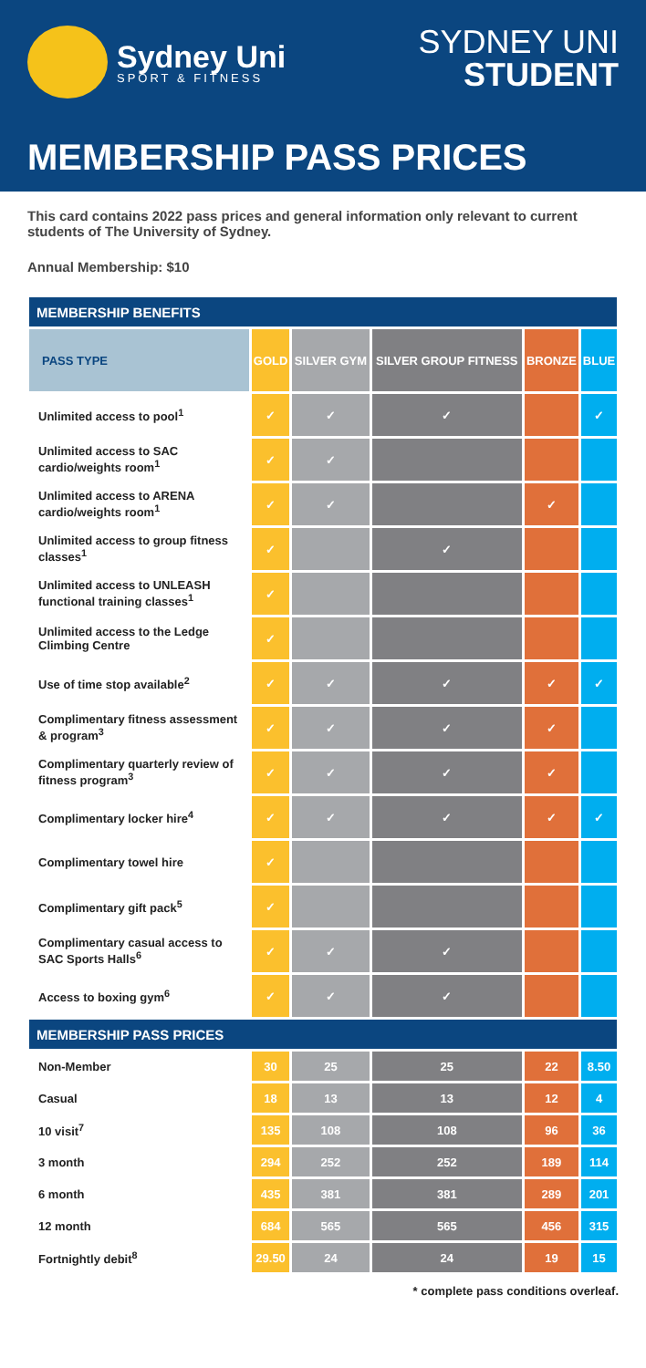Sydney Uni
SPORT & FITNESS
SYDNEY UNI
STUDENT
MEMBERSHIP PASS PRICES
This card contains 2022 pass prices and general information only relevant to current students of The University of Sydney.
Annual Membership: $10
| MEMBERSHIP BENEFITS | | | | | |
| --- | --- | --- | --- | --- | --- |
| PASS TYPE | GOLD | SILVER GYM | SILVER GROUP FITNESS | BRONZE | BLUE |
| Unlimited access to pool<sup>1</sup> | ✓ | ✓ | ✓ | | ✓ |
| Unlimited access to SAC cardio/weights room<sup>1</sup> | ✓ | ✓ | | | |
| Unlimited access to ARENA cardio/weights room<sup>1</sup> | ✓ | ✓ | | ✓ | |
| Unlimited access to group fitness classes<sup>1</sup> | ✓ | | ✓ | | |
| Unlimited access to UNLEASH functional training classes<sup>1</sup> | ✓ | | | | |
| Unlimited access to the Ledge Climbing Centre | ✓ | | | | |
| Use of time stop available<sup>2</sup> | ✓ | ✓ | ✓ | ✓ | ✓ |
| Complimentary fitness assessment & program<sup>3</sup> | ✓ | ✓ | ✓ | ✓ | |
| Complimentary quarterly review of fitness program<sup>3</sup> | ✓ | ✓ | ✓ | ✓ | |
| Complimentary locker hire<sup>4</sup> | ✓ | ✓ | ✓ | ✓ | ✓ |
| Complimentary towel hire | ✓ | | | | |
| Complimentary gift pack<sup>5</sup> | ✓ | | | | |
| Complimentary casual access to SAC Sports Halls<sup>6</sup> | ✓ | ✓ | ✓ | | |
| Access to boxing gym<sup>6</sup> | ✓ | ✓ | ✓ | | |
| MEMBERSHIP PASS PRICES | | | | | |
| Non-Member | 30 | 25 | 25 | 22 | 8.50 |
| Casual | 18 | 13 | 13 | 12 | 4 |
| 10 visit<sup>7</sup> | 135 | 108 | 108 | 96 | 36 |
| 3 month | 294 | 252 | 252 | 189 | 114 |
| 6 month | 435 | 381 | 381 | 289 | 201 |
| 12 month | 684 | 565 | 565 | 456 | 315 |
| Fortnightly debit<sup>8</sup> | 29.50 | 24 | 24 | 19 | 15 |
* complete pass conditions overleaf.